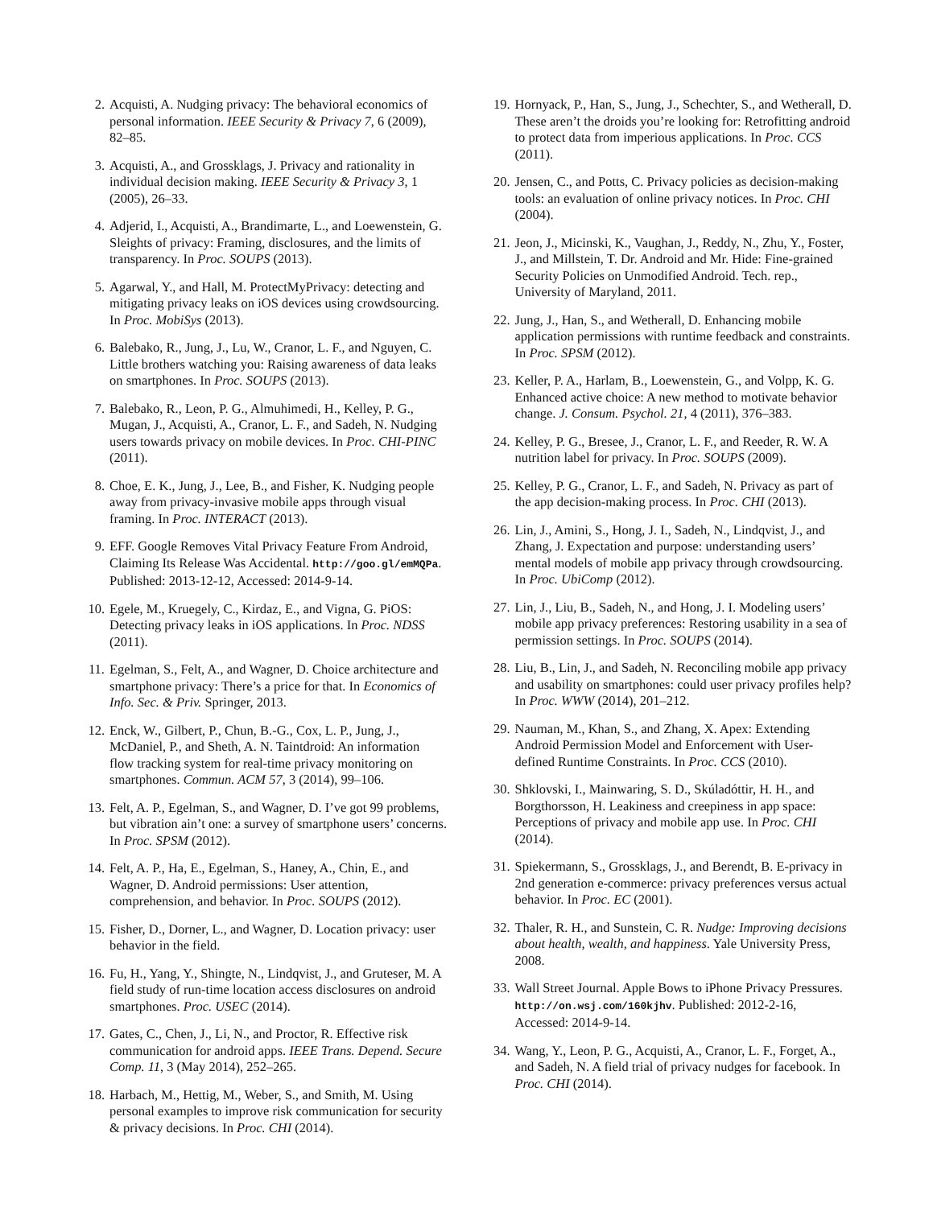2. Acquisti, A. Nudging privacy: The behavioral economics of personal information. IEEE Security & Privacy 7, 6 (2009), 82–85.
3. Acquisti, A., and Grossklags, J. Privacy and rationality in individual decision making. IEEE Security & Privacy 3, 1 (2005), 26–33.
4. Adjerid, I., Acquisti, A., Brandimarte, L., and Loewenstein, G. Sleights of privacy: Framing, disclosures, and the limits of transparency. In Proc. SOUPS (2013).
5. Agarwal, Y., and Hall, M. ProtectMyPrivacy: detecting and mitigating privacy leaks on iOS devices using crowdsourcing. In Proc. MobiSys (2013).
6. Balebako, R., Jung, J., Lu, W., Cranor, L. F., and Nguyen, C. Little brothers watching you: Raising awareness of data leaks on smartphones. In Proc. SOUPS (2013).
7. Balebako, R., Leon, P. G., Almuhimedi, H., Kelley, P. G., Mugan, J., Acquisti, A., Cranor, L. F., and Sadeh, N. Nudging users towards privacy on mobile devices. In Proc. CHI-PINC (2011).
8. Choe, E. K., Jung, J., Lee, B., and Fisher, K. Nudging people away from privacy-invasive mobile apps through visual framing. In Proc. INTERACT (2013).
9. EFF. Google Removes Vital Privacy Feature From Android, Claiming Its Release Was Accidental. http://goo.gl/emMQPa. Published: 2013-12-12, Accessed: 2014-9-14.
10. Egele, M., Kruegely, C., Kirdaz, E., and Vigna, G. PiOS: Detecting privacy leaks in iOS applications. In Proc. NDSS (2011).
11. Egelman, S., Felt, A., and Wagner, D. Choice architecture and smartphone privacy: There’s a price for that. In Economics of Info. Sec. & Priv. Springer, 2013.
12. Enck, W., Gilbert, P., Chun, B.-G., Cox, L. P., Jung, J., McDaniel, P., and Sheth, A. N. Taintdroid: An information flow tracking system for real-time privacy monitoring on smartphones. Commun. ACM 57, 3 (2014), 99–106.
13. Felt, A. P., Egelman, S., and Wagner, D. I’ve got 99 problems, but vibration ain’t one: a survey of smartphone users’ concerns. In Proc. SPSM (2012).
14. Felt, A. P., Ha, E., Egelman, S., Haney, A., Chin, E., and Wagner, D. Android permissions: User attention, comprehension, and behavior. In Proc. SOUPS (2012).
15. Fisher, D., Dorner, L., and Wagner, D. Location privacy: user behavior in the field.
16. Fu, H., Yang, Y., Shingte, N., Lindqvist, J., and Gruteser, M. A field study of run-time location access disclosures on android smartphones. Proc. USEC (2014).
17. Gates, C., Chen, J., Li, N., and Proctor, R. Effective risk communication for android apps. IEEE Trans. Depend. Secure Comp. 11, 3 (May 2014), 252–265.
18. Harbach, M., Hettig, M., Weber, S., and Smith, M. Using personal examples to improve risk communication for security & privacy decisions. In Proc. CHI (2014).
19. Hornyack, P., Han, S., Jung, J., Schechter, S., and Wetherall, D. These aren’t the droids you’re looking for: Retrofitting android to protect data from imperious applications. In Proc. CCS (2011).
20. Jensen, C., and Potts, C. Privacy policies as decision-making tools: an evaluation of online privacy notices. In Proc. CHI (2004).
21. Jeon, J., Micinski, K., Vaughan, J., Reddy, N., Zhu, Y., Foster, J., and Millstein, T. Dr. Android and Mr. Hide: Fine-grained Security Policies on Unmodified Android. Tech. rep., University of Maryland, 2011.
22. Jung, J., Han, S., and Wetherall, D. Enhancing mobile application permissions with runtime feedback and constraints. In Proc. SPSM (2012).
23. Keller, P. A., Harlam, B., Loewenstein, G., and Volpp, K. G. Enhanced active choice: A new method to motivate behavior change. J. Consum. Psychol. 21, 4 (2011), 376–383.
24. Kelley, P. G., Bresee, J., Cranor, L. F., and Reeder, R. W. A nutrition label for privacy. In Proc. SOUPS (2009).
25. Kelley, P. G., Cranor, L. F., and Sadeh, N. Privacy as part of the app decision-making process. In Proc. CHI (2013).
26. Lin, J., Amini, S., Hong, J. I., Sadeh, N., Lindqvist, J., and Zhang, J. Expectation and purpose: understanding users’ mental models of mobile app privacy through crowdsourcing. In Proc. UbiComp (2012).
27. Lin, J., Liu, B., Sadeh, N., and Hong, J. I. Modeling users’ mobile app privacy preferences: Restoring usability in a sea of permission settings. In Proc. SOUPS (2014).
28. Liu, B., Lin, J., and Sadeh, N. Reconciling mobile app privacy and usability on smartphones: could user privacy profiles help? In Proc. WWW (2014), 201–212.
29. Nauman, M., Khan, S., and Zhang, X. Apex: Extending Android Permission Model and Enforcement with User-defined Runtime Constraints. In Proc. CCS (2010).
30. Shklovski, I., Mainwaring, S. D., Skúladóttir, H. H., and Borgthorsson, H. Leakiness and creepiness in app space: Perceptions of privacy and mobile app use. In Proc. CHI (2014).
31. Spiekermann, S., Grossklags, J., and Berendt, B. E-privacy in 2nd generation e-commerce: privacy preferences versus actual behavior. In Proc. EC (2001).
32. Thaler, R. H., and Sunstein, C. R. Nudge: Improving decisions about health, wealth, and happiness. Yale University Press, 2008.
33. Wall Street Journal. Apple Bows to iPhone Privacy Pressures. http://on.wsj.com/160kjhv. Published: 2012-2-16, Accessed: 2014-9-14.
34. Wang, Y., Leon, P. G., Acquisti, A., Cranor, L. F., Forget, A., and Sadeh, N. A field trial of privacy nudges for facebook. In Proc. CHI (2014).